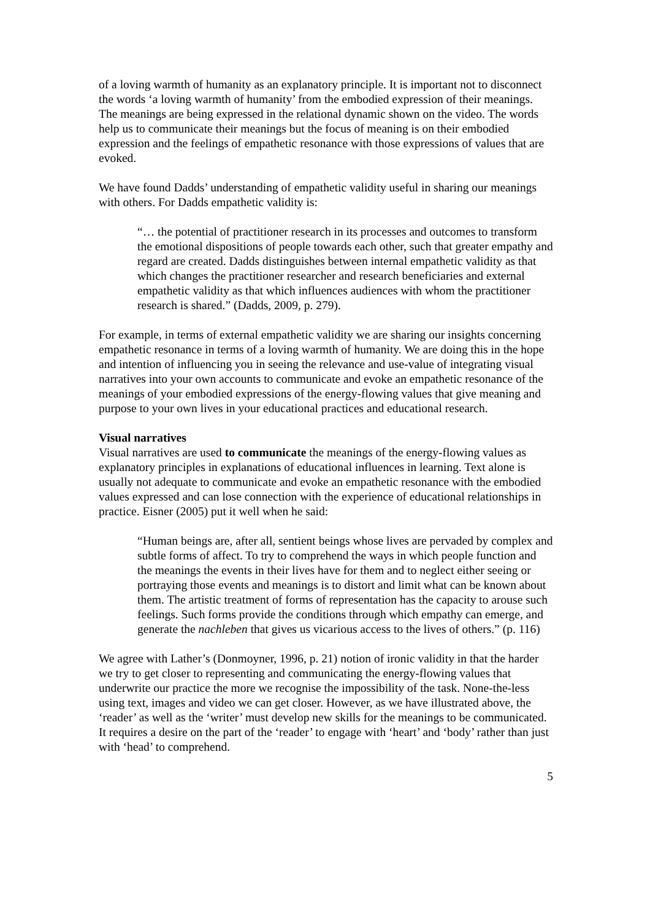of a loving warmth of humanity as an explanatory principle. It is important not to disconnect the words ‘a loving warmth of humanity’ from the embodied expression of their meanings. The meanings are being expressed in the relational dynamic shown on the video. The words help us to communicate their meanings but the focus of meaning is on their embodied expression and the feelings of empathetic resonance with those expressions of values that are evoked.
We have found Dadds’ understanding of empathetic validity useful in sharing our meanings with others. For Dadds empathetic validity is:
“… the potential of practitioner research in its processes and outcomes to transform the emotional dispositions of people towards each other, such that greater empathy and regard are created. Dadds distinguishes between internal empathetic validity as that which changes the practitioner researcher and research beneficiaries and external empathetic validity as that which influences audiences with whom the practitioner research is shared.” (Dadds, 2009, p. 279).
For example, in terms of external empathetic validity we are sharing our insights concerning empathetic resonance in terms of a loving warmth of humanity. We are doing this in the hope and intention of influencing you in seeing the relevance and use-value of integrating visual narratives into your own accounts to communicate and evoke an empathetic resonance of the meanings of your embodied expressions of the energy-flowing values that give meaning and purpose to your own lives in your educational practices and educational research.
Visual narratives
Visual narratives are used to communicate the meanings of the energy-flowing values as explanatory principles in explanations of educational influences in learning. Text alone is usually not adequate to communicate and evoke an empathetic resonance with the embodied values expressed and can lose connection with the experience of educational relationships in practice. Eisner (2005) put it well when he said:
“Human beings are, after all, sentient beings whose lives are pervaded by complex and subtle forms of affect. To try to comprehend the ways in which people function and the meanings the events in their lives have for them and to neglect either seeing or portraying those events and meanings is to distort and limit what can be known about them. The artistic treatment of forms of representation has the capacity to arouse such feelings. Such forms provide the conditions through which empathy can emerge, and generate the nachleben that gives us vicarious access to the lives of others.” (p. 116)
We agree with Lather’s (Donmoyner, 1996, p. 21) notion of ironic validity in that the harder we try to get closer to representing and communicating the energy-flowing values that underwrite our practice the more we recognise the impossibility of the task. None-the-less using text, images and video we can get closer. However, as we have illustrated above, the ‘reader’ as well as the ‘writer’ must develop new skills for the meanings to be communicated. It requires a desire on the part of the ‘reader’ to engage with ‘heart’ and ‘body’ rather than just with ‘head’ to comprehend.
5